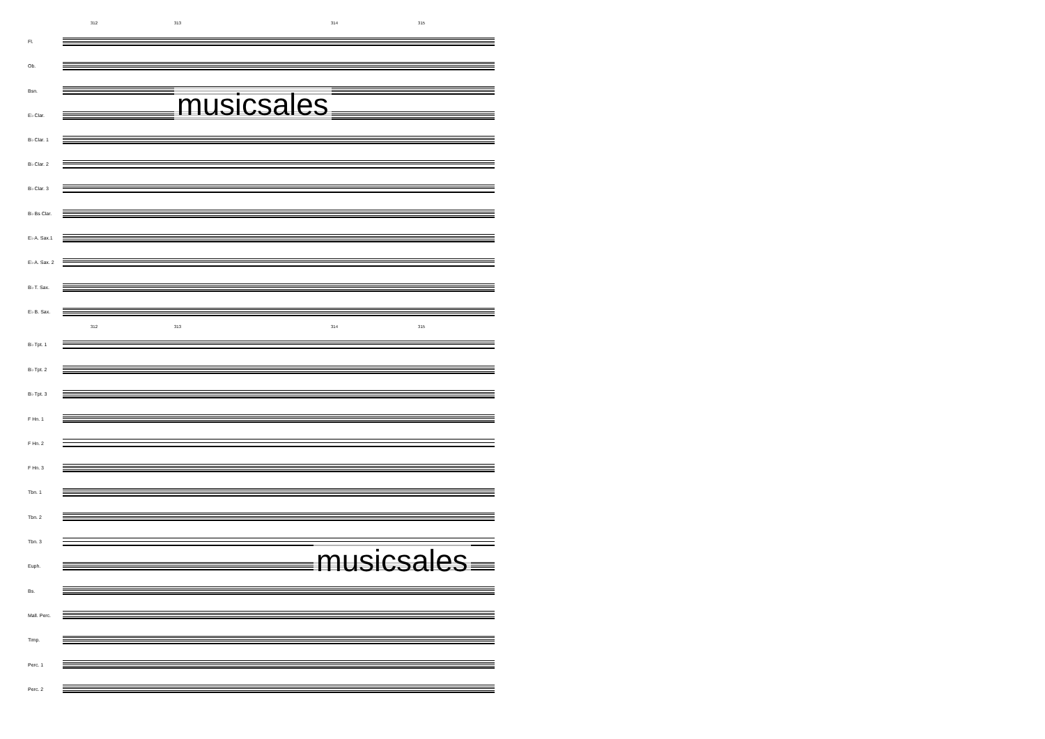312 313 314 315
Fl.
Ob.
Bsn.
E♭ Clar.
B♭ Clar. 1
B♭ Clar. 2
B♭ Clar. 3
B♭ Bs Clar.
E♭ A. Sax.1
E♭ A. Sax. 2
B♭ T. Sax.
E♭ B. Sax.
312 313 314 315
B♭ Tpt. 1
B♭ Tpt. 2
B♭ Tpt. 3
F Hn. 1
F Hn. 2
F Hn. 3
Tbn. 1
Tbn. 2
Tbn. 3
Euph.
Bs.
Mall. Perc.
Timp.
Perc. 1
Perc. 2
musicsales
musicsales